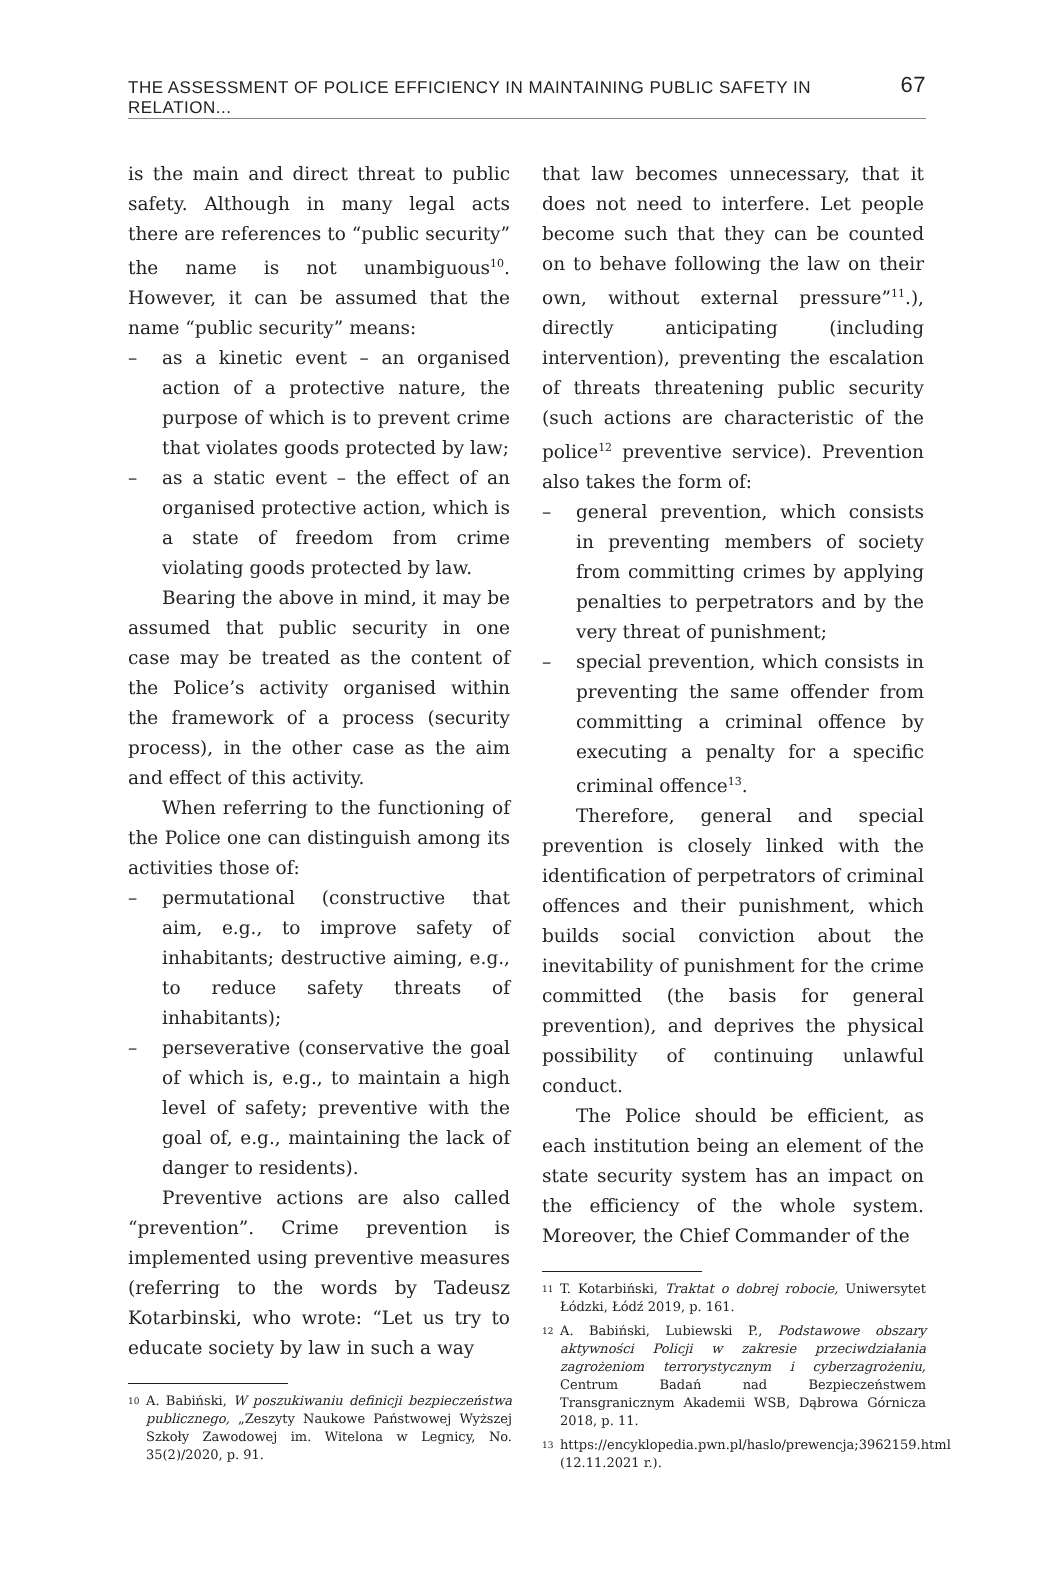THE ASSESSMENT OF POLICE EFFICIENCY IN MAINTAINING PUBLIC SAFETY IN RELATION... 67
is the main and direct threat to public safety. Although in many legal acts there are references to “public security” the name is not unambiguous<sup>10</sup>. However, it can be assumed that the name “public security” means:
– as a kinetic event – an organised action of a protective nature, the purpose of which is to prevent crime that violates goods protected by law;
– as a static event – the effect of an organised protective action, which is a state of freedom from crime violating goods protected by law.
Bearing the above in mind, it may be assumed that public security in one case may be treated as the content of the Police’s activity organised within the framework of a process (security process), in the other case as the aim and effect of this activity.
When referring to the functioning of the Police one can distinguish among its activities those of:
– permutational (constructive that aim, e.g., to improve safety of inhabitants; destructive aiming, e.g., to reduce safety threats of inhabitants);
– perseverative (conservative the goal of which is, e.g., to maintain a high level of safety; preventive with the goal of, e.g., maintaining the lack of danger to residents).
Preventive actions are also called “prevention”. Crime prevention is implemented using preventive measures (referring to the words by Tadeusz Kotarbinski, who wrote: “Let us try to educate society by law in such a way
<sup>10</sup> A. Babiński, W poszukiwaniu definicji bezpieczeństwa publicznego, „Zeszyty Naukowe Państwowej Wyższej Szkoły Zawodowej im. Witelona w Legnicy, No. 35(2)/2020, p. 91.
that law becomes unnecessary, that it does not need to interfere. Let people become such that they can be counted on to behave following the law on their own, without external pressure”<sup>11</sup>.), directly anticipating (including intervention), preventing the escalation of threats threatening public security (such actions are characteristic of the police<sup>12</sup> preventive service). Prevention also takes the form of:
– general prevention, which consists in preventing members of society from committing crimes by applying penalties to perpetrators and by the very threat of punishment;
– special prevention, which consists in preventing the same offender from committing a criminal offence by executing a penalty for a specific criminal offence<sup>13</sup>.
Therefore, general and special prevention is closely linked with the identification of perpetrators of criminal offences and their punishment, which builds social conviction about the inevitability of punishment for the crime committed (the basis for general prevention), and deprives the physical possibility of continuing unlawful conduct.
The Police should be efficient, as each institution being an element of the state security system has an impact on the efficiency of the whole system. Moreover, the Chief Commander of the
<sup>11</sup> T. Kotarbiński, Traktat o dobrej robocie, Uniwersytet Łódzki, Łódź 2019, p. 161.
<sup>12</sup> A. Babiński, Lubiewski P., Podstawowe obszary aktywności Policji w zakresie przeciwdziałania zagrożeniom terrorystycznym i cyberzagrożeniu, Centrum Badań nad Bezpieczeństwem Transgranicznym Akademii WSB, Dąbrowa Górnicza 2018, p. 11.
<sup>13</sup> https://encyklopedia.pwn.pl/haslo/prewencja;3962159.html (12.11.2021 r.).